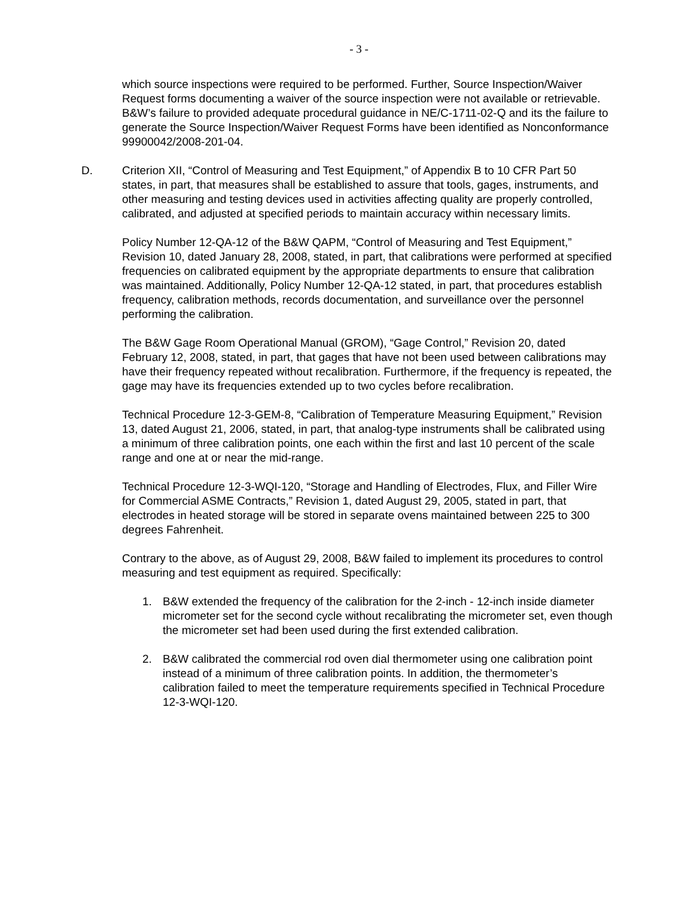- 3 -
which source inspections were required to be performed. Further, Source Inspection/Waiver Request forms documenting a waiver of the source inspection were not available or retrievable. B&W’s failure to provided adequate procedural guidance in NE/C-1711-02-Q and its the failure to generate the Source Inspection/Waiver Request Forms have been identified as Nonconformance 99900042/2008-201-04.
D. Criterion XII, “Control of Measuring and Test Equipment,” of Appendix B to 10 CFR Part 50 states, in part, that measures shall be established to assure that tools, gages, instruments, and other measuring and testing devices used in activities affecting quality are properly controlled, calibrated, and adjusted at specified periods to maintain accuracy within necessary limits.
Policy Number 12-QA-12 of the B&W QAPM, “Control of Measuring and Test Equipment,” Revision 10, dated January 28, 2008, stated, in part, that calibrations were performed at specified frequencies on calibrated equipment by the appropriate departments to ensure that calibration was maintained. Additionally, Policy Number 12-QA-12 stated, in part, that procedures establish frequency, calibration methods, records documentation, and surveillance over the personnel performing the calibration.
The B&W Gage Room Operational Manual (GROM), “Gage Control,” Revision 20, dated February 12, 2008, stated, in part, that gages that have not been used between calibrations may have their frequency repeated without recalibration. Furthermore, if the frequency is repeated, the gage may have its frequencies extended up to two cycles before recalibration.
Technical Procedure 12-3-GEM-8, “Calibration of Temperature Measuring Equipment,” Revision 13, dated August 21, 2006, stated, in part, that analog-type instruments shall be calibrated using a minimum of three calibration points, one each within the first and last 10 percent of the scale range and one at or near the mid-range.
Technical Procedure 12-3-WQI-120, “Storage and Handling of Electrodes, Flux, and Filler Wire for Commercial ASME Contracts,” Revision 1, dated August 29, 2005, stated in part, that electrodes in heated storage will be stored in separate ovens maintained between 225 to 300 degrees Fahrenheit.
Contrary to the above, as of August 29, 2008, B&W failed to implement its procedures to control measuring and test equipment as required. Specifically:
1. B&W extended the frequency of the calibration for the 2-inch - 12-inch inside diameter micrometer set for the second cycle without recalibrating the micrometer set, even though the micrometer set had been used during the first extended calibration.
2. B&W calibrated the commercial rod oven dial thermometer using one calibration point instead of a minimum of three calibration points. In addition, the thermometer’s calibration failed to meet the temperature requirements specified in Technical Procedure 12-3-WQI-120.